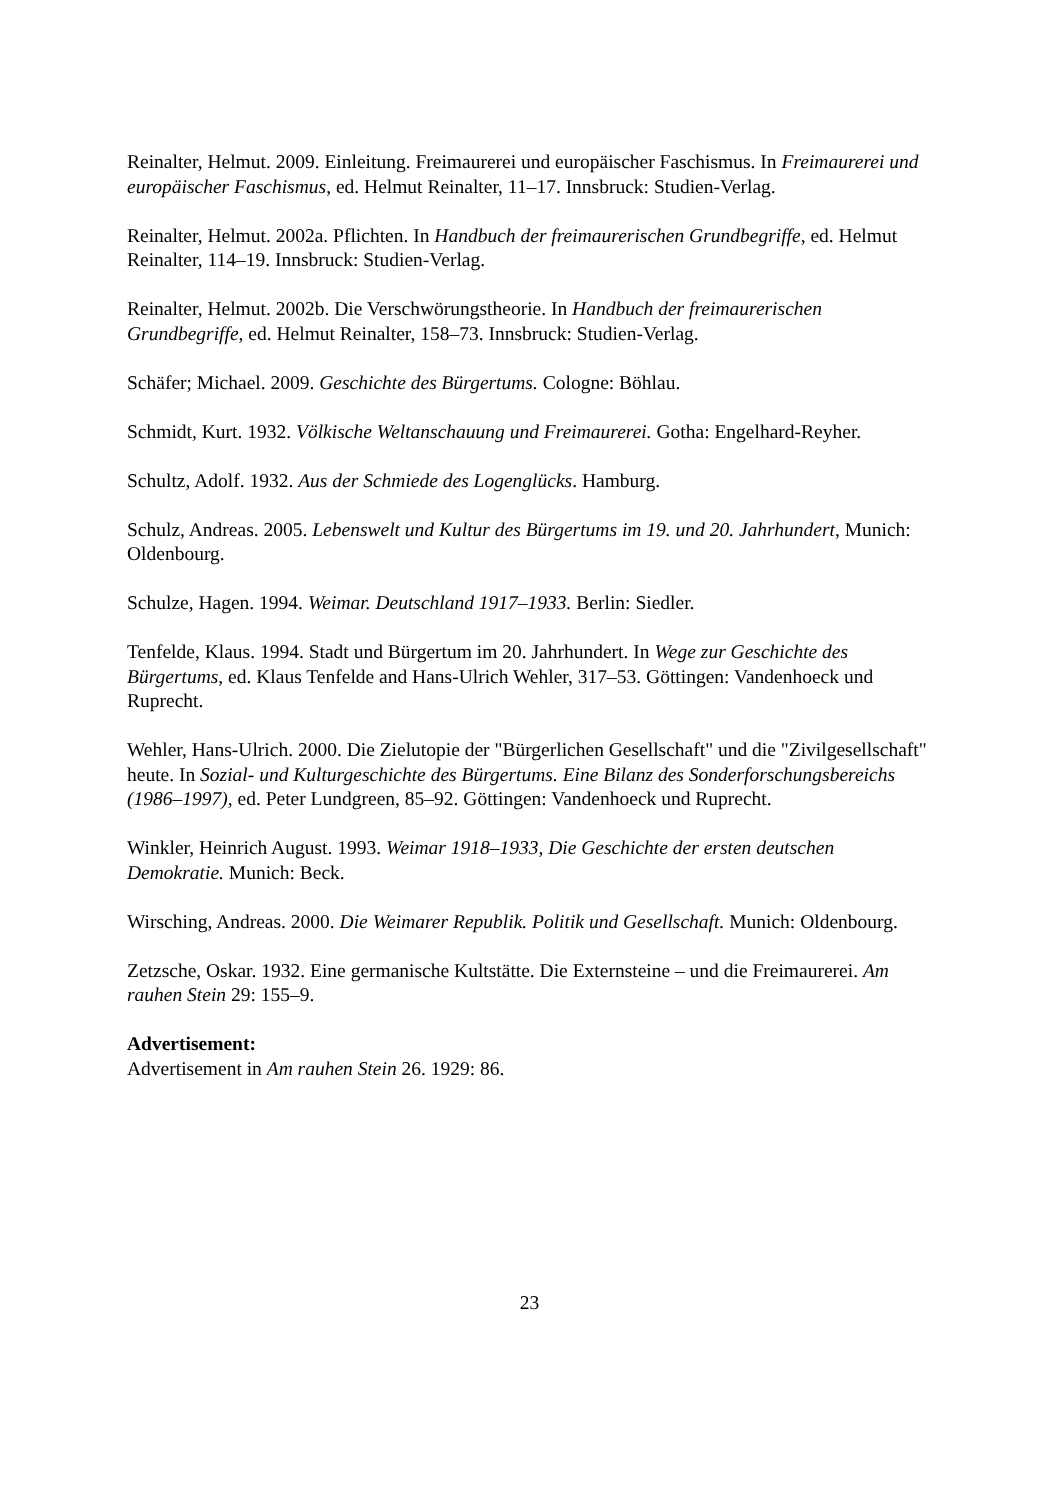Reinalter, Helmut. 2009. Einleitung. Freimaurerei und europäischer Faschismus. In Freimaurerei und europäischer Faschismus, ed. Helmut Reinalter, 11–17. Innsbruck: Studien-Verlag.
Reinalter, Helmut. 2002a. Pflichten. In Handbuch der freimaurerischen Grundbegriffe, ed. Helmut Reinalter, 114–19. Innsbruck: Studien-Verlag.
Reinalter, Helmut. 2002b. Die Verschwörungstheorie. In Handbuch der freimaurerischen Grundbegriffe, ed. Helmut Reinalter, 158–73. Innsbruck: Studien-Verlag.
Schäfer; Michael. 2009. Geschichte des Bürgertums. Cologne: Böhlau.
Schmidt, Kurt. 1932. Völkische Weltanschauung und Freimaurerei. Gotha: Engelhard-Reyher.
Schultz, Adolf. 1932. Aus der Schmiede des Logenglücks. Hamburg.
Schulz, Andreas. 2005. Lebenswelt und Kultur des Bürgertums im 19. und 20. Jahrhundert, Munich: Oldenbourg.
Schulze, Hagen. 1994. Weimar. Deutschland 1917–1933. Berlin: Siedler.
Tenfelde, Klaus. 1994. Stadt und Bürgertum im 20. Jahrhundert. In Wege zur Geschichte des Bürgertums, ed. Klaus Tenfelde and Hans-Ulrich Wehler, 317–53. Göttingen: Vandenhoeck und Ruprecht.
Wehler, Hans-Ulrich. 2000. Die Zielutopie der "Bürgerlichen Gesellschaft" und die "Zivilgesellschaft" heute. In Sozial- und Kulturgeschichte des Bürgertums. Eine Bilanz des Sonderforschungsbereichs (1986–1997), ed. Peter Lundgreen, 85–92. Göttingen: Vandenhoeck und Ruprecht.
Winkler, Heinrich August. 1993. Weimar 1918–1933, Die Geschichte der ersten deutschen Demokratie. Munich: Beck.
Wirsching, Andreas. 2000. Die Weimarer Republik. Politik und Gesellschaft. Munich: Oldenbourg.
Zetzsche, Oskar. 1932. Eine germanische Kultstätte. Die Externsteine – und die Freimaurerei. Am rauhen Stein 29: 155–9.
Advertisement:
Advertisement in Am rauhen Stein 26. 1929: 86.
23